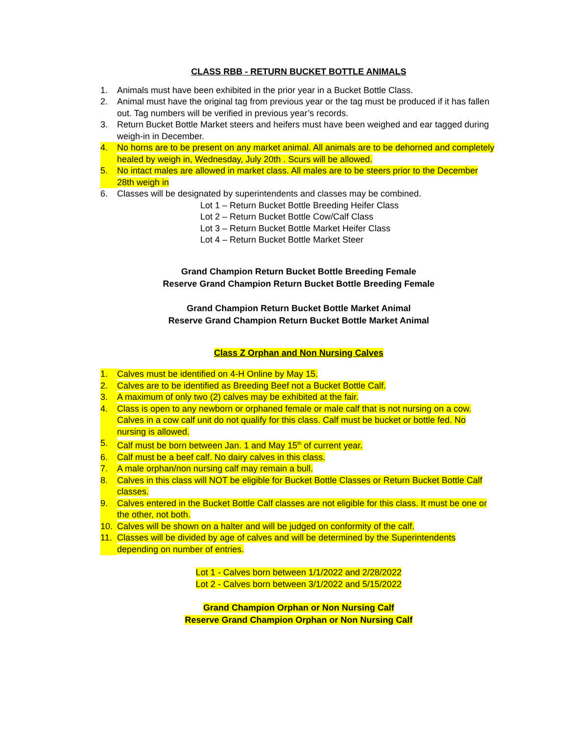CLASS RBB - RETURN BUCKET BOTTLE ANIMALS
1. Animals must have been exhibited in the prior year in a Bucket Bottle Class.
2. Animal must have the original tag from previous year or the tag must be produced if it has fallen out. Tag numbers will be verified in previous year’s records.
3. Return Bucket Bottle Market steers and heifers must have been weighed and ear tagged during weigh-in in December.
4. No horns are to be present on any market animal. All animals are to be dehorned and completely healed by weigh in, Wednesday, July 20th . Scurs will be allowed.
5. No intact males are allowed in market class. All males are to be steers prior to the December 28th weigh in
6. Classes will be designated by superintendents and classes may be combined.
Lot 1 – Return Bucket Bottle Breeding Heifer Class
Lot 2 – Return Bucket Bottle Cow/Calf Class
Lot 3 – Return Bucket Bottle Market Heifer Class
Lot 4 – Return Bucket Bottle Market Steer
Grand Champion Return Bucket Bottle Breeding Female
Reserve Grand Champion Return Bucket Bottle Breeding Female
Grand Champion Return Bucket Bottle Market Animal
Reserve Grand Champion Return Bucket Bottle Market Animal
Class Z Orphan and Non Nursing Calves
1. Calves must be identified on 4-H Online by May 15.
2. Calves are to be identified as Breeding Beef not a Bucket Bottle Calf.
3. A maximum of only two (2) calves may be exhibited at the fair.
4. Class is open to any newborn or orphaned female or male calf that is not nursing on a cow. Calves in a cow calf unit do not qualify for this class. Calf must be bucket or bottle fed. No nursing is allowed.
5. Calf must be born between Jan. 1 and May 15<sup>th</sup> of current year.
6. Calf must be a beef calf. No dairy calves in this class.
7. A male orphan/non nursing calf may remain a bull.
8. Calves in this class will NOT be eligible for Bucket Bottle Classes or Return Bucket Bottle Calf classes.
9. Calves entered in the Bucket Bottle Calf classes are not eligible for this class. It must be one or the other, not both.
10. Calves will be shown on a halter and will be judged on conformity of the calf.
11. Classes will be divided by age of calves and will be determined by the Superintendents depending on number of entries.
Lot 1 - Calves born between 1/1/2022 and 2/28/2022
Lot 2 - Calves born between 3/1/2022 and 5/15/2022
Grand Champion Orphan or Non Nursing Calf
Reserve Grand Champion Orphan or Non Nursing Calf